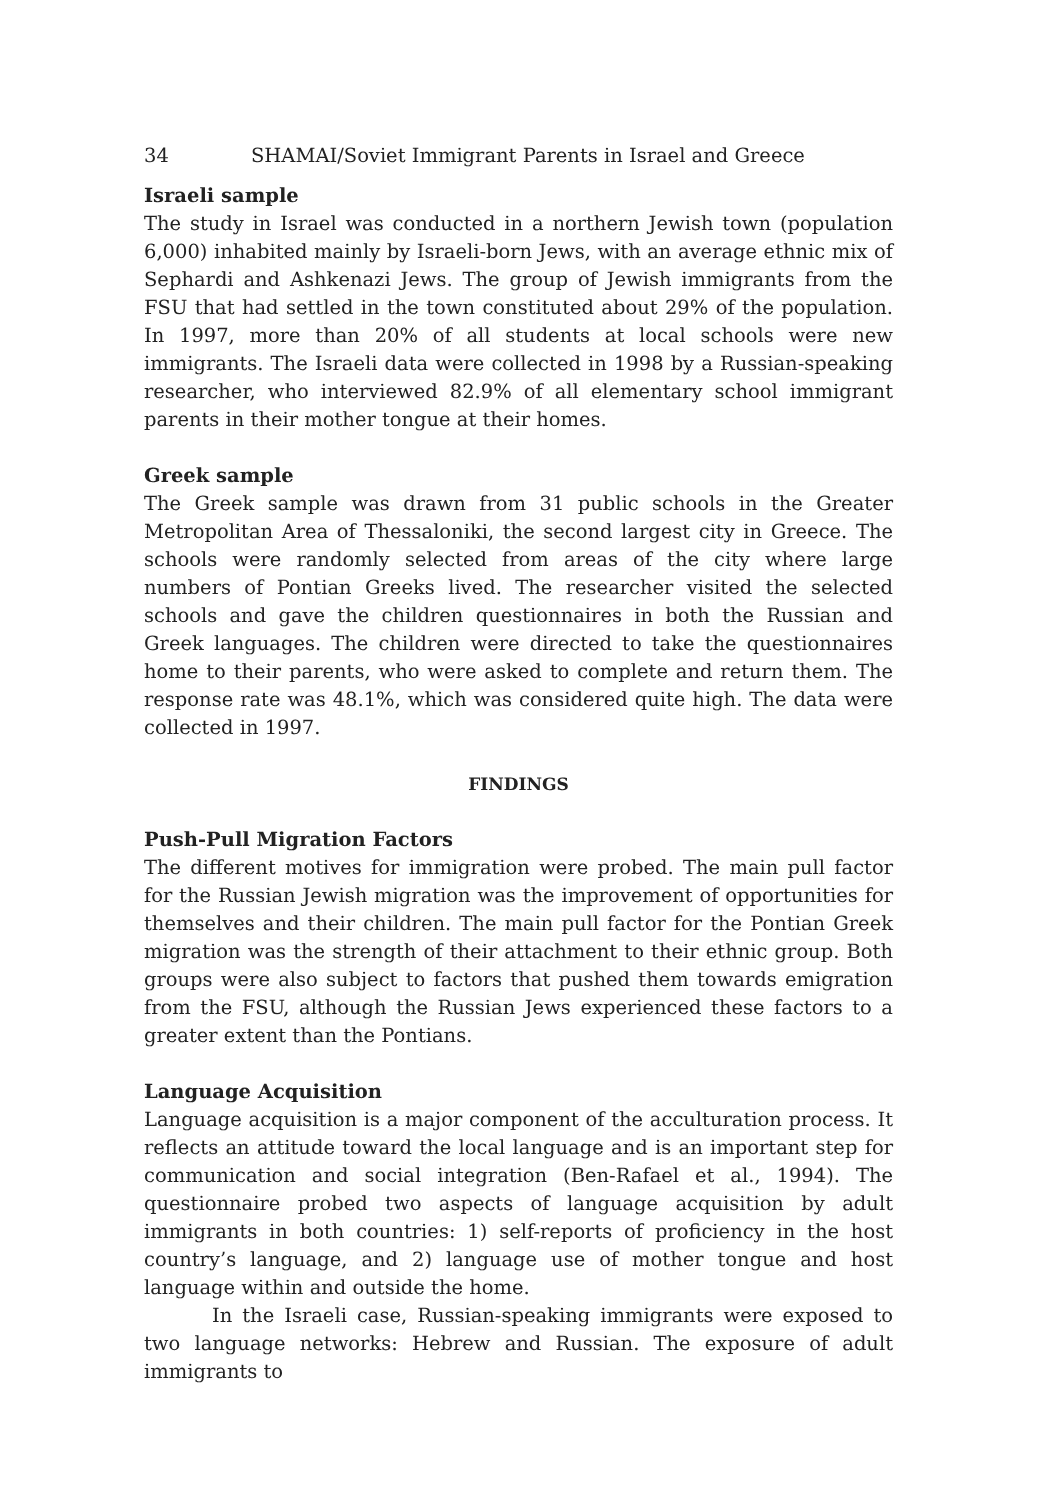34 SHAMAI/Soviet Immigrant Parents in Israel and Greece
Israeli sample
The study in Israel was conducted in a northern Jewish town (population 6,000) inhabited mainly by Israeli-born Jews, with an average ethnic mix of Sephardi and Ashkenazi Jews. The group of Jewish immigrants from the FSU that had settled in the town constituted about 29% of the population. In 1997, more than 20% of all students at local schools were new immigrants. The Israeli data were collected in 1998 by a Russian-speaking researcher, who interviewed 82.9% of all elementary school immigrant parents in their mother tongue at their homes.
Greek sample
The Greek sample was drawn from 31 public schools in the Greater Metropolitan Area of Thessaloniki, the second largest city in Greece. The schools were randomly selected from areas of the city where large numbers of Pontian Greeks lived. The researcher visited the selected schools and gave the children questionnaires in both the Russian and Greek languages. The children were directed to take the questionnaires home to their parents, who were asked to complete and return them. The response rate was 48.1%, which was considered quite high. The data were collected in 1997.
FINDINGS
Push-Pull Migration Factors
The different motives for immigration were probed. The main pull factor for the Russian Jewish migration was the improvement of opportunities for themselves and their children. The main pull factor for the Pontian Greek migration was the strength of their attachment to their ethnic group. Both groups were also subject to factors that pushed them towards emigration from the FSU, although the Russian Jews experienced these factors to a greater extent than the Pontians.
Language Acquisition
Language acquisition is a major component of the acculturation process. It reflects an attitude toward the local language and is an important step for communication and social integration (Ben-Rafael et al., 1994). The questionnaire probed two aspects of language acquisition by adult immigrants in both countries: 1) self-reports of proficiency in the host country’s language, and 2) language use of mother tongue and host language within and outside the home.
In the Israeli case, Russian-speaking immigrants were exposed to two language networks: Hebrew and Russian. The exposure of adult immigrants to